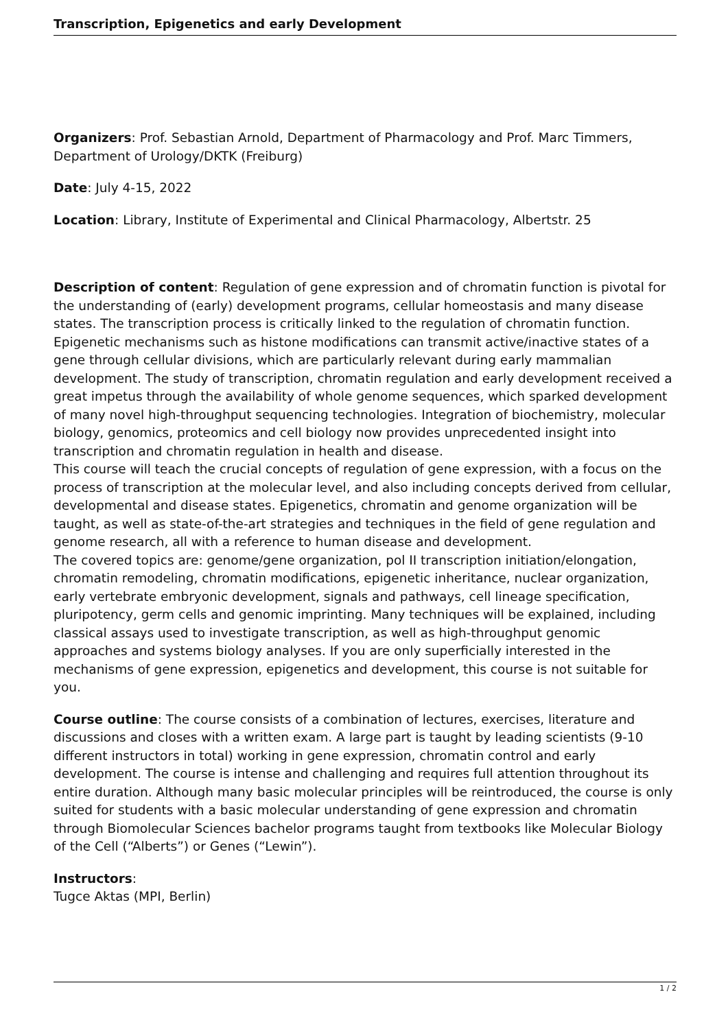Transcription, Epigenetics and early Development
Organizers: Prof. Sebastian Arnold, Department of Pharmacology and Prof. Marc Timmers, Department of Urology/DKTK (Freiburg)
Date: July 4-15, 2022
Location: Library, Institute of Experimental and Clinical Pharmacology, Albertstr. 25
Description of content: Regulation of gene expression and of chromatin function is pivotal for the understanding of (early) development programs, cellular homeostasis and many disease states. The transcription process is critically linked to the regulation of chromatin function. Epigenetic mechanisms such as histone modifications can transmit active/inactive states of a gene through cellular divisions, which are particularly relevant during early mammalian development. The study of transcription, chromatin regulation and early development received a great impetus through the availability of whole genome sequences, which sparked development of many novel high-throughput sequencing technologies. Integration of biochemistry, molecular biology, genomics, proteomics and cell biology now provides unprecedented insight into transcription and chromatin regulation in health and disease.
This course will teach the crucial concepts of regulation of gene expression, with a focus on the process of transcription at the molecular level, and also including concepts derived from cellular, developmental and disease states. Epigenetics, chromatin and genome organization will be taught, as well as state-of-the-art strategies and techniques in the field of gene regulation and genome research, all with a reference to human disease and development.
The covered topics are: genome/gene organization, pol II transcription initiation/elongation, chromatin remodeling, chromatin modifications, epigenetic inheritance, nuclear organization, early vertebrate embryonic development, signals and pathways, cell lineage specification, pluripotency, germ cells and genomic imprinting. Many techniques will be explained, including classical assays used to investigate transcription, as well as high-throughput genomic approaches and systems biology analyses. If you are only superficially interested in the mechanisms of gene expression, epigenetics and development, this course is not suitable for you.
Course outline: The course consists of a combination of lectures, exercises, literature and discussions and closes with a written exam. A large part is taught by leading scientists (9-10 different instructors in total) working in gene expression, chromatin control and early development. The course is intense and challenging and requires full attention throughout its entire duration. Although many basic molecular principles will be reintroduced, the course is only suited for students with a basic molecular understanding of gene expression and chromatin through Biomolecular Sciences bachelor programs taught from textbooks like Molecular Biology of the Cell (“Alberts”) or Genes (“Lewin”).
Instructors:
Tugce Aktas (MPI, Berlin)
1 / 2